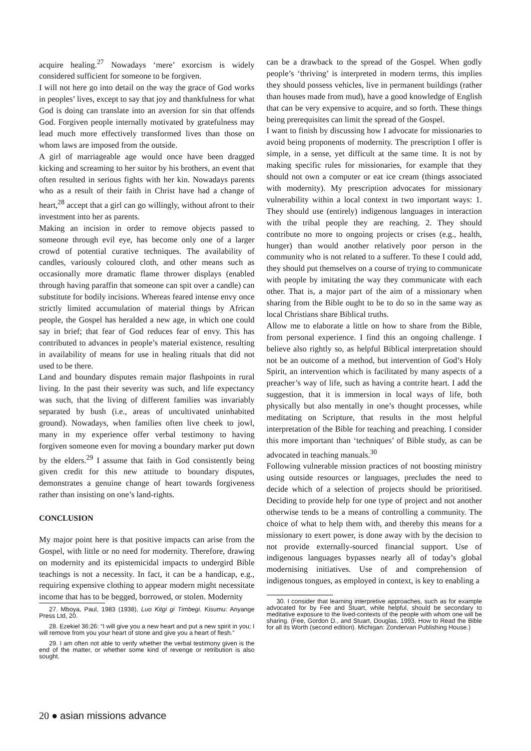acquire healing.<sup>27</sup> Nowadays ‘mere’ exorcism is widely considered sufficient for someone to be forgiven.
I will not here go into detail on the way the grace of God works in peoples’ lives, except to say that joy and thankfulness for what God is doing can translate into an aversion for sin that offends God. Forgiven people internally motivated by gratefulness may lead much more effectively transformed lives than those on whom laws are imposed from the outside.
A girl of marriageable age would once have been dragged kicking and screaming to her suitor by his brothers, an event that often resulted in serious fights with her kin. Nowadays parents who as a result of their faith in Christ have had a change of heart,<sup>28</sup> accept that a girl can go willingly, without afront to their investment into her as parents.
Making an incision in order to remove objects passed to someone through evil eye, has become only one of a larger crowd of potential curative techniques. The availability of candles, variously coloured cloth, and other means such as occasionally more dramatic flame thrower displays (enabled through having paraffin that someone can spit over a candle) can substitute for bodily incisions. Whereas feared intense envy once strictly limited accumulation of material things by African people, the Gospel has heralded a new age, in which one could say in brief; that fear of God reduces fear of envy. This has contributed to advances in people’s material existence, resulting in availability of means for use in healing rituals that did not used to be there.
Land and boundary disputes remain major flashpoints in rural living. In the past their severity was such, and life expectancy was such, that the living of different families was invariably separated by bush (i.e., areas of uncultivated uninhabited ground). Nowadays, when families often live cheek to jowl, many in my experience offer verbal testimony to having forgiven someone even for moving a boundary marker put down by the elders.<sup>29</sup> I assume that faith in God consistently being given credit for this new attitude to boundary disputes, demonstrates a genuine change of heart towards forgiveness rather than insisting on one’s land-rights.
CONCLUSION
My major point here is that positive impacts can arise from the Gospel, with little or no need for modernity. Therefore, drawing on modernity and its epistemicidal impacts to undergird Bible teachings is not a necessity. In fact, it can be a handicap, e.g., requiring expensive clothing to appear modern might necessitate income that has to be begged, borrowed, or stolen. Modernity
27. Mboya, Paul, 1983 (1938), Luo Kitgi gi Timbegi. Kisumu: Anyange Press Ltd, 20.
28. Ezekiel 36:26: “I will give you a new heart and put a new spirit in you; I will remove from you your heart of stone and give you a heart of flesh.”
29. I am often not able to verify whether the verbal testimony given is the end of the matter, or whether some kind of revenge or retribution is also sought.
can be a drawback to the spread of the Gospel. When godly people’s ‘thriving’ is interpreted in modern terms, this implies they should possess vehicles, live in permanent buildings (rather than houses made from mud), have a good knowledge of English that can be very expensive to acquire, and so forth. These things being prerequisites can limit the spread of the Gospel.
I want to finish by discussing how I advocate for missionaries to avoid being proponents of modernity. The prescription I offer is simple, in a sense, yet difficult at the same time. It is not by making specific rules for missionaries, for example that they should not own a computer or eat ice cream (things associated with modernity). My prescription advocates for missionary vulnerability within a local context in two important ways: 1. They should use (entirely) indigenous languages in interaction with the tribal people they are reaching. 2. They should contribute no more to ongoing projects or crises (e.g., health, hunger) than would another relatively poor person in the community who is not related to a sufferer. To these I could add, they should put themselves on a course of trying to communicate with people by imitating the way they communicate with each other. That is, a major part of the aim of a missionary when sharing from the Bible ought to be to do so in the same way as local Christians share Biblical truths.
Allow me to elaborate a little on how to share from the Bible, from personal experience. I find this an ongoing challenge. I believe also rightly so, as helpful Biblical interpretation should not be an outcome of a method, but intervention of God’s Holy Spirit, an intervention which is facilitated by many aspects of a preacher’s way of life, such as having a contrite heart. I add the suggestion, that it is immersion in local ways of life, both physically but also mentally in one’s thought processes, while meditating on Scripture, that results in the most helpful interpretation of the Bible for teaching and preaching. I consider this more important than ‘techniques’ of Bible study, as can be advocated in teaching manuals.<sup>30</sup>
Following vulnerable mission practices of not boosting ministry using outside resources or languages, precludes the need to decide which of a selection of projects should be prioritised. Deciding to provide help for one type of project and not another otherwise tends to be a means of controlling a community. The choice of what to help them with, and thereby this means for a missionary to exert power, is done away with by the decision to not provide externally-sourced financial support. Use of indigenous languages bypasses nearly all of today’s global modernising initiatives. Use of and comprehension of indigenous tongues, as employed in context, is key to enabling a
30. I consider that learning interpretive approaches, such as for example advocated for by Fee and Stuart, while helpful, should be secondary to meditative exposure to the lived-contexts of the people with whom one will be sharing. (Fee, Gordon D., and Stuart, Douglas, 1993, How to Read the Bible for all its Worth (second edition). Michigan: Zondervan Publishing House.)
20 ● asian missions advance